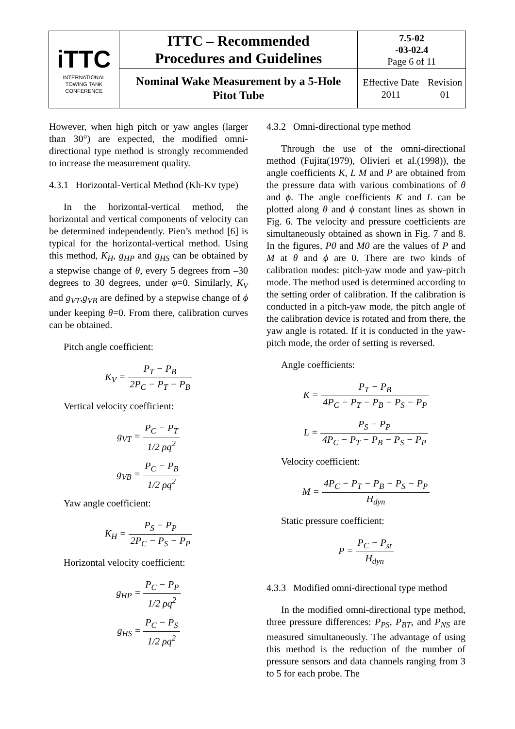| iTTC INTERNATIONAL TOWING TANK CONFERENCE | ITTC – Recommended Procedures and Guidelines | 7.5-02 -03-02.4 Page 6 of 11 | |
| | Nominal Wake Measurement by a 5-Hole Pitot Tube | Effective Date 2011 | Revision 01 |
However, when high pitch or yaw angles (larger than 30°) are expected, the modified omni-directional type method is strongly recommended to increase the measurement quality.
4.3.1 Horizontal-Vertical Method (Kh-Kv type)
In the horizontal-vertical method, the horizontal and vertical components of velocity can be determined independently. Pien’s method [6] is typical for the horizontal-vertical method. Using this method, K<sub>H</sub>, g<sub>HP</sub> and g<sub>HS</sub> can be obtained by a stepwise change of θ, every 5 degrees from –30 degrees to 30 degrees, under φ=0. Similarly, K<sub>V</sub> and g<sub>VT</sub>,g<sub>VB</sub> are defined by a stepwise change of ϕ under keeping θ=0. From there, calibration curves can be obtained.
Pitch angle coefficient:
K<sub>V</sub> = P<sub>T</sub> − P<sub>B</sub> 2P<sub>C</sub> − P<sub>T</sub> − P<sub>B</sub>
Vertical velocity coefficient:
g<sub>VT</sub> = P<sub>C</sub> − P<sub>T</sub> 1/2 ρq<sup>2</sup>
g<sub>VB</sub> = P<sub>C</sub> − P<sub>B</sub> 1/2 ρq<sup>2</sup>
Yaw angle coefficient:
K<sub>H</sub> = P<sub>S</sub> − P<sub>P</sub> 2P<sub>C</sub> − P<sub>S</sub> − P<sub>P</sub>
Horizontal velocity coefficient:
g<sub>HP</sub> = P<sub>C</sub> − P<sub>P</sub> 1/2 ρq<sup>2</sup>
g<sub>HS</sub> = P<sub>C</sub> − P<sub>S</sub> 1/2 ρq<sup>2</sup>
4.3.2 Omni-directional type method
Through the use of the omni-directional method (Fujita(1979), Olivieri et al.(1998)), the angle coefficients K, L M and P are obtained from the pressure data with various combinations of θ and ϕ. The angle coefficients K and L can be plotted along θ and ϕ constant lines as shown in Fig. 6. The velocity and pressure coefficients are simultaneously obtained as shown in Fig. 7 and 8. In the figures, P0 and M0 are the values of P and M at θ and ϕ are 0. There are two kinds of calibration modes: pitch-yaw mode and yaw-pitch mode. The method used is determined according to the setting order of calibration. If the calibration is conducted in a pitch-yaw mode, the pitch angle of the calibration device is rotated and from there, the yaw angle is rotated. If it is conducted in the yaw-pitch mode, the order of setting is reversed.
Angle coefficients:
K = P<sub>T</sub> − P<sub>B</sub> 4P<sub>C</sub> − P<sub>T</sub> − P<sub>B</sub> − P<sub>S</sub> − P<sub>P</sub>
L = P<sub>S</sub> − P<sub>P</sub> 4P<sub>C</sub> − P<sub>T</sub> − P<sub>B</sub> − P<sub>S</sub> − P<sub>P</sub>
Velocity coefficient:
M = 4P<sub>C</sub> − P<sub>T</sub> − P<sub>B</sub> − P<sub>S</sub> − P<sub>P</sub> H<sub>dyn</sub>
Static pressure coefficient:
P = P<sub>C</sub> − P<sub>st</sub> H<sub>dyn</sub>
4.3.3 Modified omni-directional type method
In the modified omni-directional type method, three pressure differences: P<sub>PS</sub>, P<sub>BT</sub>, and P<sub>NS</sub> are measured simultaneously. The advantage of using this method is the reduction of the number of pressure sensors and data channels ranging from 3 to 5 for each probe. The